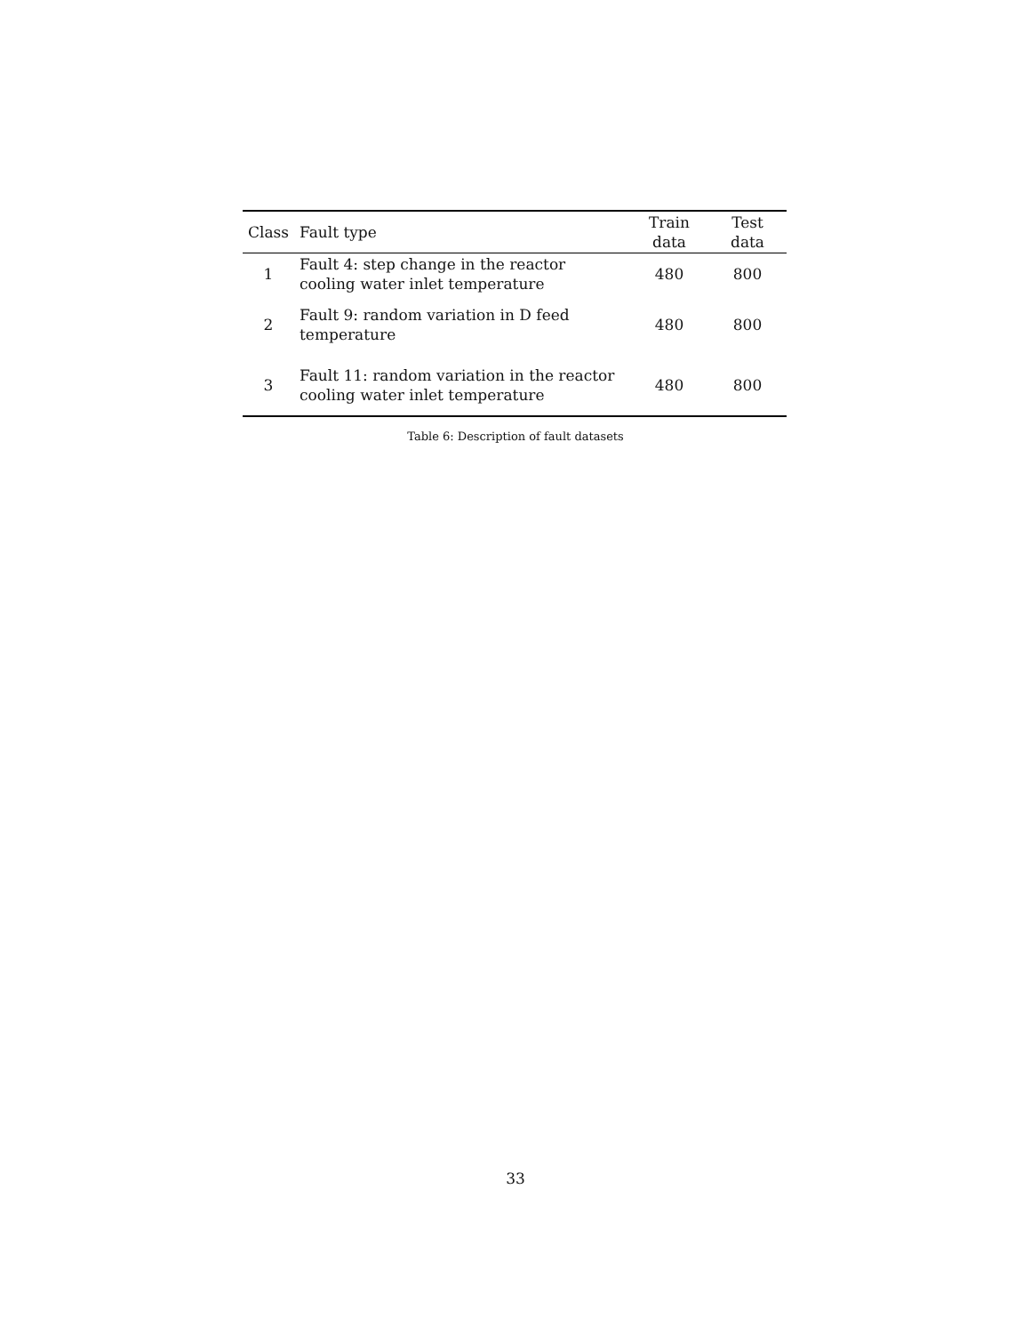| Class | Fault type | Train data | Test data |
| --- | --- | --- | --- |
| 1 | Fault 4: step change in the reactor cooling water inlet temperature | 480 | 800 |
| 2 | Fault 9: random variation in D feed temperature | 480 | 800 |
| 3 | Fault 11: random variation in the reactor cooling water inlet temperature | 480 | 800 |
Table 6: Description of fault datasets
33